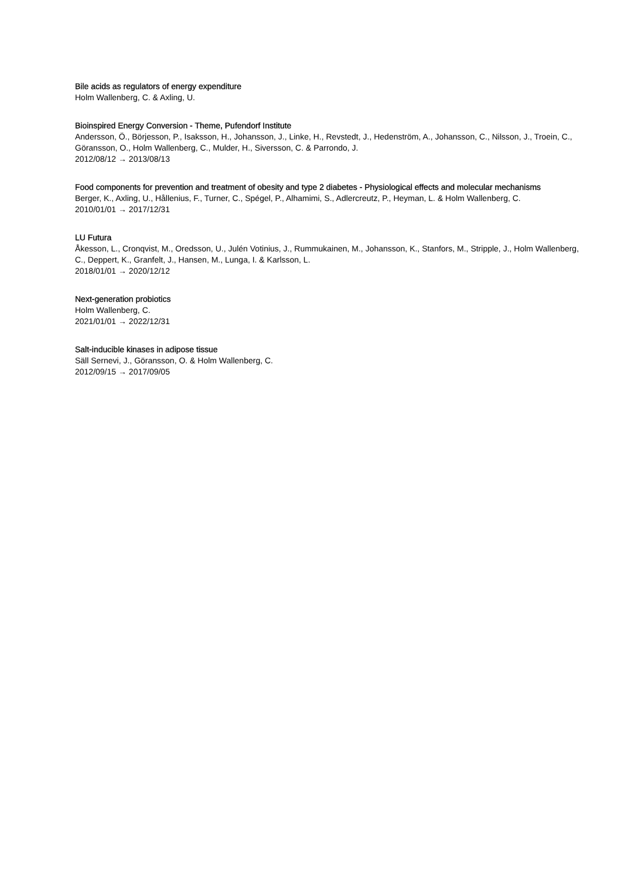Bile acids as regulators of energy expenditure
Holm Wallenberg, C. & Axling, U.
Bioinspired Energy Conversion - Theme, Pufendorf Institute
Andersson, Ö., Börjesson, P., Isaksson, H., Johansson, J., Linke, H., Revstedt, J., Hedenström, A., Johansson, C., Nilsson, J., Troein, C., Göransson, O., Holm Wallenberg, C., Mulder, H., Siversson, C. & Parrondo, J.
2012/08/12 → 2013/08/13
Food components for prevention and treatment of obesity and type 2 diabetes - Physiological effects and molecular mechanisms
Berger, K., Axling, U., Hållenius, F., Turner, C., Spégel, P., Alhamimi, S., Adlercreutz, P., Heyman, L. & Holm Wallenberg, C.
2010/01/01 → 2017/12/31
LU Futura
Åkesson, L., Cronqvist, M., Oredsson, U., Julén Votinius, J., Rummukainen, M., Johansson, K., Stanfors, M., Stripple, J., Holm Wallenberg, C., Deppert, K., Granfelt, J., Hansen, M., Lunga, I. & Karlsson, L.
2018/01/01 → 2020/12/12
Next-generation probiotics
Holm Wallenberg, C.
2021/01/01 → 2022/12/31
Salt-inducible kinases in adipose tissue
Säll Sernevi, J., Göransson, O. & Holm Wallenberg, C.
2012/09/15 → 2017/09/05